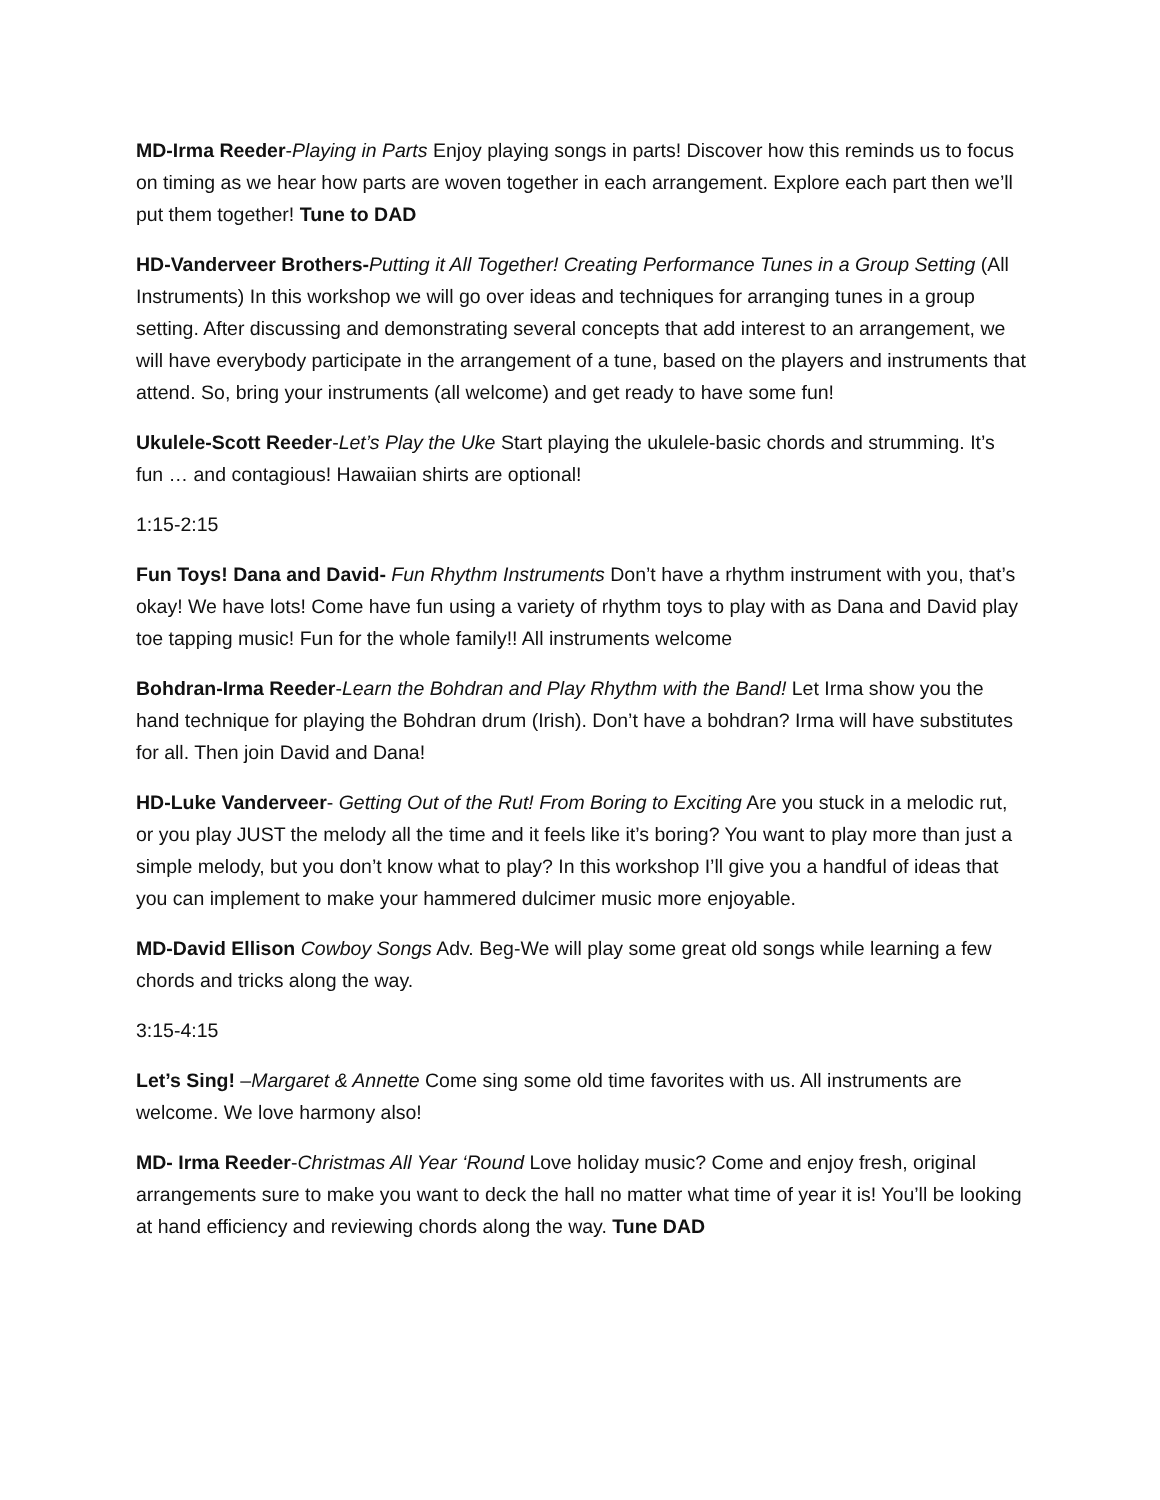MD-Irma Reeder-Playing in Parts Enjoy playing songs in parts! Discover how this reminds us to focus on timing as we hear how parts are woven together in each arrangement. Explore each part then we’ll put them together! Tune to DAD
HD-Vanderveer Brothers-Putting it All Together! Creating Performance Tunes in a Group Setting (All Instruments) In this workshop we will go over ideas and techniques for arranging tunes in a group setting. After discussing and demonstrating several concepts that add interest to an arrangement, we will have everybody participate in the arrangement of a tune, based on the players and instruments that attend. So, bring your instruments (all welcome) and get ready to have some fun!
Ukulele-Scott Reeder-Let’s Play the Uke Start playing the ukulele-basic chords and strumming. It’s fun … and contagious! Hawaiian shirts are optional!
1:15-2:15
Fun Toys! Dana and David- Fun Rhythm Instruments Don’t have a rhythm instrument with you, that’s okay! We have lots! Come have fun using a variety of rhythm toys to play with as Dana and David play toe tapping music! Fun for the whole family!! All instruments welcome
Bohdran-Irma Reeder-Learn the Bohdran and Play Rhythm with the Band! Let Irma show you the hand technique for playing the Bohdran drum (Irish). Don’t have a bohdran? Irma will have substitutes for all. Then join David and Dana!
HD-Luke Vanderveer- Getting Out of the Rut! From Boring to Exciting Are you stuck in a melodic rut, or you play JUST the melody all the time and it feels like it’s boring? You want to play more than just a simple melody, but you don’t know what to play? In this workshop I’ll give you a handful of ideas that you can implement to make your hammered dulcimer music more enjoyable.
MD-David Ellison Cowboy Songs Adv. Beg-We will play some great old songs while learning a few chords and tricks along the way.
3:15-4:15
Let’s Sing! –Margaret & Annette Come sing some old time favorites with us. All instruments are welcome. We love harmony also!
MD- Irma Reeder-Christmas All Year ‘Round Love holiday music? Come and enjoy fresh, original arrangements sure to make you want to deck the hall no matter what time of year it is! You’ll be looking at hand efficiency and reviewing chords along the way. Tune DAD